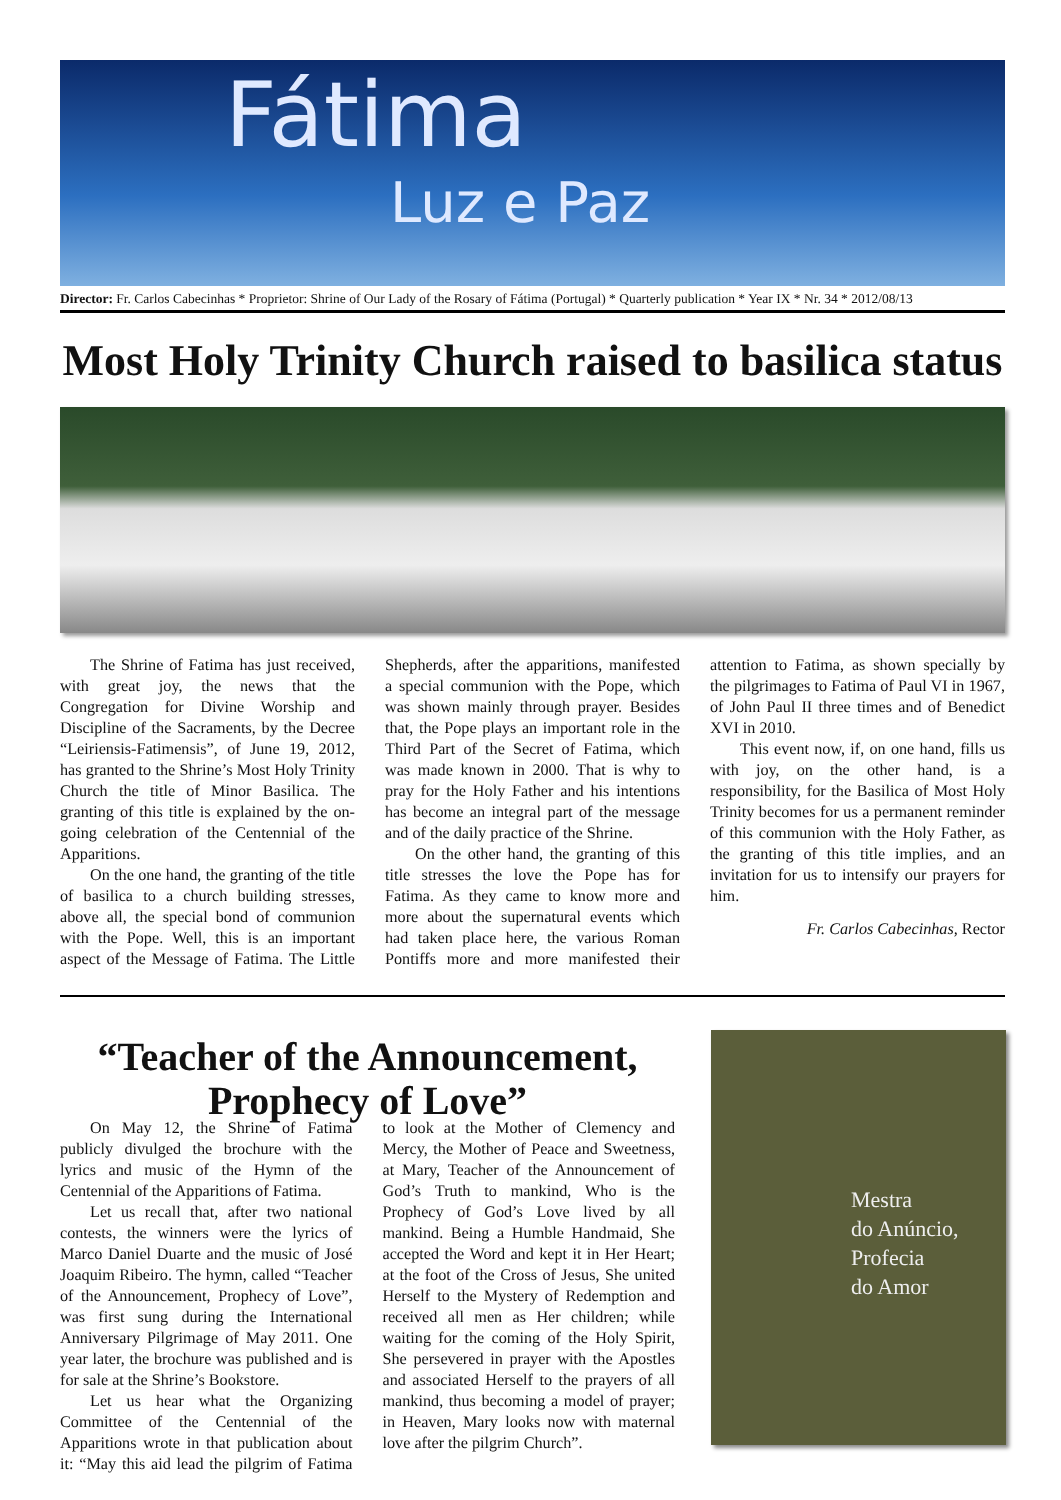Fátima
Luz e Paz
Director: Fr. Carlos Cabecinhas * Proprietor: Shrine of Our Lady of the Rosary of Fátima (Portugal) * Quarterly publication * Year IX * Nr. 34 * 2012/08/13
Most Holy Trinity Church raised to basilica status
The Shrine of Fatima has just received, with great joy, the news that the Congregation for Divine Worship and Discipline of the Sacraments, by the Decree “Leiriensis-Fatimensis”, of June 19, 2012, has granted to the Shrine’s Most Holy Trinity Church the title of Minor Basilica. The granting of this title is explained by the on-going celebration of the Centennial of the Apparitions.
On the one hand, the granting of the title of basilica to a church building stresses, above all, the special bond of communion with the Pope. Well, this is an important aspect of the Message of Fatima. The Little Shepherds, after the apparitions, manifested a special communion with the Pope, which was shown mainly through prayer. Besides that, the Pope plays an important role in the Third Part of the Secret of Fatima, which was made known in 2000. That is why to pray for the Holy Father and his intentions has become an integral part of the message and of the daily practice of the Shrine.
On the other hand, the granting of this title stresses the love the Pope has for Fatima. As they came to know more and more about the supernatural events which had taken place here, the various Roman Pontiffs more and more manifested their attention to Fatima, as shown specially by the pilgrimages to Fatima of Paul VI in 1967, of John Paul II three times and of Benedict XVI in 2010.
This event now, if, on one hand, fills us with joy, on the other hand, is a responsibility, for the Basilica of Most Holy Trinity becomes for us a permanent reminder of this communion with the Holy Father, as the granting of this title implies, and an invitation for us to intensify our prayers for him.
Fr. Carlos Cabecinhas, Rector
“Teacher of the Announcement,
Prophecy of Love”
On May 12, the Shrine of Fatima publicly divulged the brochure with the lyrics and music of the Hymn of the Centennial of the Apparitions of Fatima.
Let us recall that, after two national contests, the winners were the lyrics of Marco Daniel Duarte and the music of José Joaquim Ribeiro. The hymn, called “Teacher of the Announcement, Prophecy of Love”, was first sung during the International Anniversary Pilgrimage of May 2011. One year later, the brochure was published and is for sale at the Shrine’s Bookstore.
Let us hear what the Organizing Committee of the Centennial of the Apparitions wrote in that publication about it: “May this aid lead the pilgrim of Fatima to look at the Mother of Clemency and Mercy, the Mother of Peace and Sweetness, at Mary, Teacher of the Announcement of God’s Truth to mankind, Who is the Prophecy of God’s Love lived by all mankind. Being a Humble Handmaid, She accepted the Word and kept it in Her Heart; at the foot of the Cross of Jesus, She united Herself to the Mystery of Redemption and received all men as Her children; while waiting for the coming of the Holy Spirit, She persevered in prayer with the Apostles and associated Herself to the prayers of all mankind, thus becoming a model of prayer; in Heaven, Mary looks now with maternal love after the pilgrim Church”.
Mestra
do Anúncio,
Profecia
do Amor